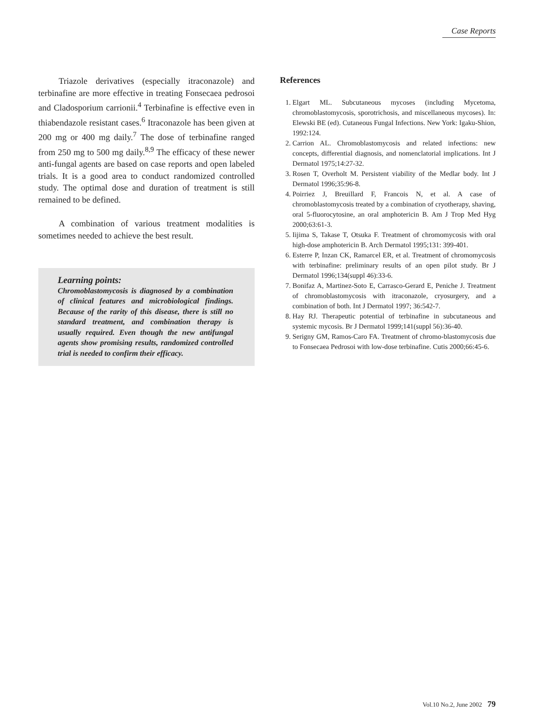Case Reports
Triazole derivatives (especially itraconazole) and terbinafine are more effective in treating Fonsecaea pedrosoi and Cladosporium carrionii.<sup>4</sup> Terbinafine is effective even in thiabendazole resistant cases.<sup>6</sup> Itraconazole has been given at 200 mg or 400 mg daily.<sup>7</sup> The dose of terbinafine ranged from 250 mg to 500 mg daily.<sup>8,9</sup> The efficacy of these newer anti-fungal agents are based on case reports and open labeled trials. It is a good area to conduct randomized controlled study. The optimal dose and duration of treatment is still remained to be defined.
A combination of various treatment modalities is sometimes needed to achieve the best result.
Learning points:
Chromoblastomycosis is diagnosed by a combination of clinical features and microbiological findings. Because of the rarity of this disease, there is still no standard treatment, and combination therapy is usually required. Even though the new antifungal agents show promising results, randomized controlled trial is needed to confirm their efficacy.
References
1. Elgart ML. Subcutaneous mycoses (including Mycetoma, chromoblastomycosis, sporotrichosis, and miscellaneous mycoses). In: Elewski BE (ed). Cutaneous Fungal Infections. New York: Igaku-Shion, 1992:124.
2. Carrion AL. Chromoblastomycosis and related infections: new concepts, differential diagnosis, and nomenclatorial implications. Int J Dermatol 1975;14:27-32.
3. Rosen T, Overholt M. Persistent viability of the Medlar body. Int J Dermatol 1996;35:96-8.
4. Poirriez J, Breuillard F, Francois N, et al. A case of chromoblastomycosis treated by a combination of cryotherapy, shaving, oral 5-fluorocytosine, an oral amphotericin B. Am J Trop Med Hyg 2000;63:61-3.
5. Iijima S, Takase T, Otsuka F. Treatment of chromomycosis with oral high-dose amphotericin B. Arch Dermatol 1995;131: 399-401.
6. Esterre P, Inzan CK, Ramarcel ER, et al. Treatment of chromomycosis with terbinafine: preliminary results of an open pilot study. Br J Dermatol 1996;134(suppl 46):33-6.
7. Bonifaz A, Martinez-Soto E, Carrasco-Gerard E, Peniche J. Treatment of chromoblastomycosis with itraconazole, cryosurgery, and a combination of both. Int J Dermatol 1997; 36:542-7.
8. Hay RJ. Therapeutic potential of terbinafine in subcutaneous and systemic mycosis. Br J Dermatol 1999;141(suppl 56):36-40.
9. Serigny GM, Ramos-Caro FA. Treatment of chromo-blastomycosis due to Fonsecaea Pedrosoi with low-dose terbinafine. Cutis 2000;66:45-6.
Vol.10 No.2, June 2002 79